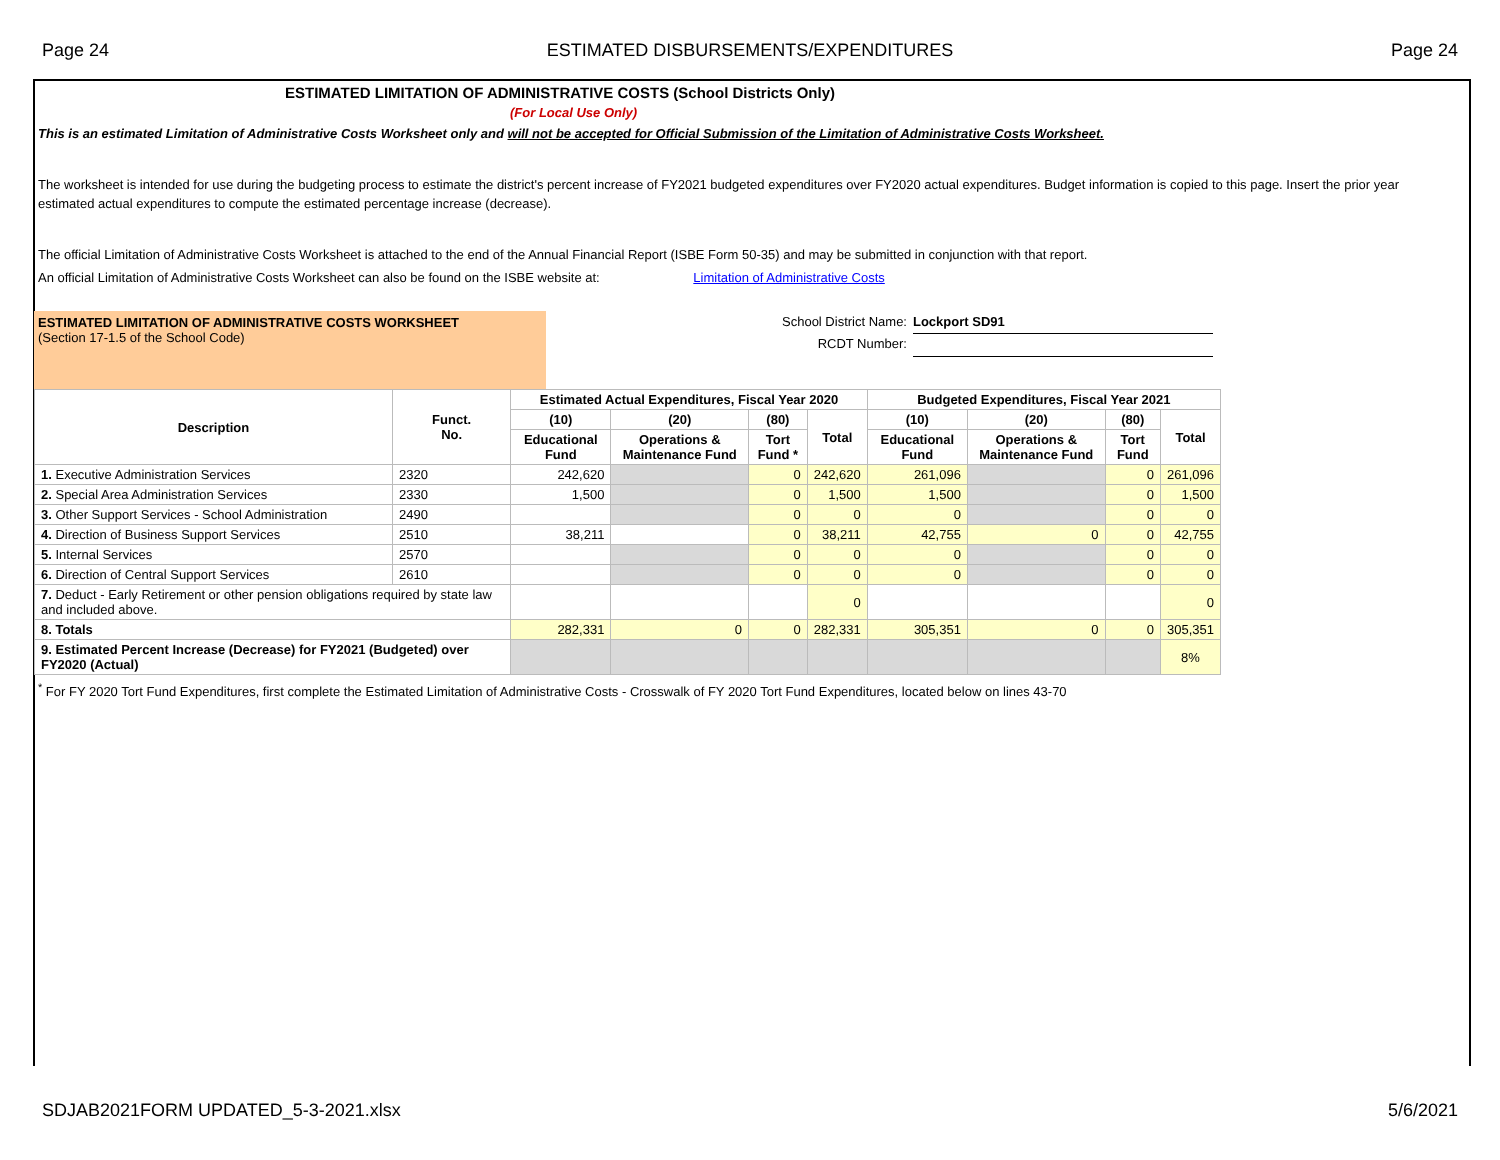Page 24 ESTIMATED DISBURSEMENTS/EXPENDITURES Page 24
ESTIMATED LIMITATION OF ADMINISTRATIVE COSTS (School Districts Only)
(For Local Use Only)
This is an estimated Limitation of Administrative Costs Worksheet only and will not be accepted for Official Submission of the Limitation of Administrative Costs Worksheet.
The worksheet is intended for use during the budgeting process to estimate the district's percent increase of FY2021 budgeted expenditures over FY2020 actual expenditures. Budget information is copied to this page. Insert the prior year estimated actual expenditures to compute the estimated percentage increase (decrease).
The official Limitation of Administrative Costs Worksheet is attached to the end of the Annual Financial Report (ISBE Form 50-35) and may be submitted in conjunction with that report.
An official Limitation of Administrative Costs Worksheet can also be found on the ISBE website at: Limitation of Administrative Costs
ESTIMATED LIMITATION OF ADMINISTRATIVE COSTS WORKSHEET
(Section 17-1.5 of the School Code)
School District Name:
RCDT Number:
Lockport SD91
| Description | Funct. No. | Estimated Actual Expenditures, Fiscal Year 2020 | | | | Budgeted Expenditures, Fiscal Year 2021 | | | |
| --- | --- | --- | --- | --- | --- | --- | --- | --- | --- |
| | | (10) | (20) | (80) | Total | (10) | (20) | (80) | Total |
| | | Educational Fund | Operations & Maintenance Fund | Tort Fund * | | Educational Fund | Operations & Maintenance Fund | Tort Fund | |
| 1. Executive Administration Services | 2320 | 242,620 | | 0 | 242,620 | 261,096 | | 0 | 261,096 |
| 2. Special Area Administration Services | 2330 | 1,500 | | 0 | 1,500 | 1,500 | | 0 | 1,500 |
| 3. Other Support Services - School Administration | 2490 | | | 0 | 0 | 0 | | 0 | 0 |
| 4. Direction of Business Support Services | 2510 | 38,211 | | 0 | 38,211 | 42,755 | 0 | 0 | 42,755 |
| 5. Internal Services | 2570 | | | 0 | 0 | 0 | | 0 | 0 |
| 6. Direction of Central Support Services | 2610 | | | 0 | 0 | 0 | | 0 | 0 |
| 7. Deduct - Early Retirement or other pension obligations required by state law and included above. | | | | | 0 | | | | 0 |
| 8. Totals | | 282,331 | 0 | 0 | 282,331 | 305,351 | 0 | 0 | 305,351 |
| 9. Estimated Percent Increase (Decrease) for FY2021 (Budgeted) over FY2020 (Actual) | | | | | | | | | 8% |
<sup>*</sup> For FY 2020 Tort Fund Expenditures, first complete the Estimated Limitation of Administrative Costs - Crosswalk of FY 2020 Tort Fund Expenditures, located below on lines 43-70
SDJAB2021FORM UPDATED_5-3-2021.xlsx 5/6/2021